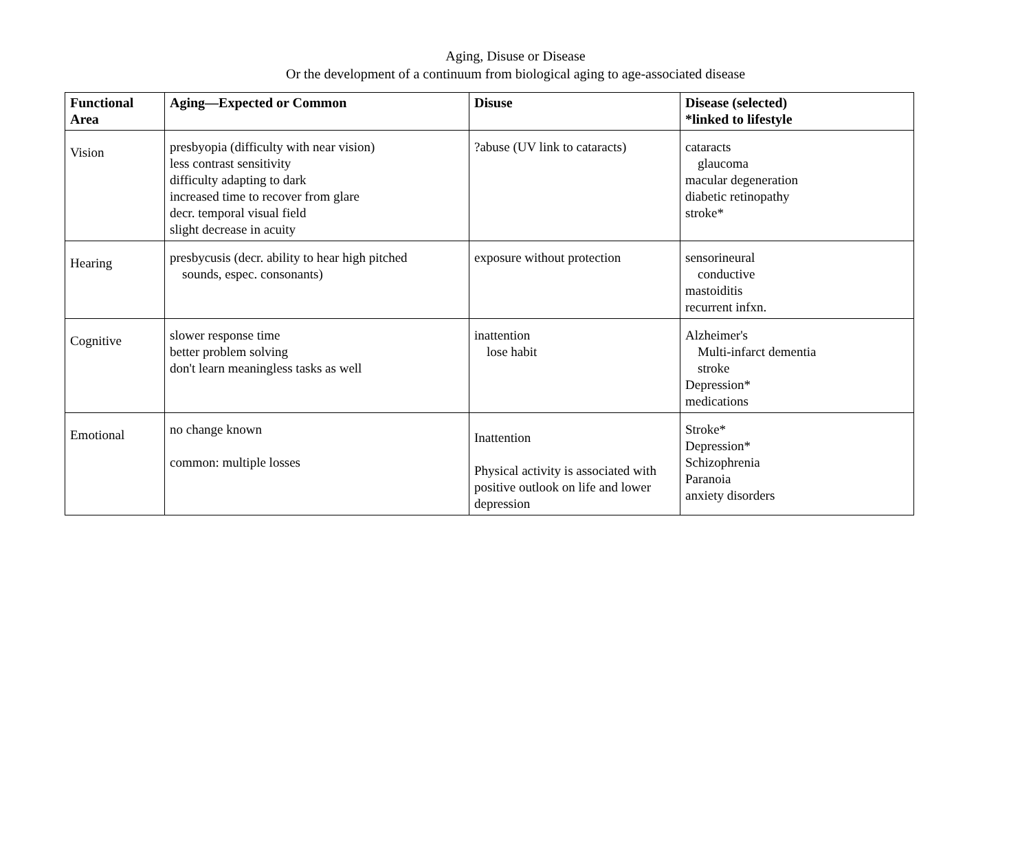Aging, Disuse or Disease
Or the development of a continuum from biological aging to age-associated disease
| Functional Area | Aging—Expected or Common | Disuse | Disease (selected) *linked to lifestyle |
| --- | --- | --- | --- |
| Vision | presbyopia (difficulty with near vision) less contrast sensitivity difficulty adapting to dark increased time to recover from glare decr. temporal visual field slight decrease in acuity | ?abuse (UV link to cataracts) | cataracts glaucoma macular degeneration diabetic retinopathy stroke* |
| Hearing | presbycusis (decr. ability to hear high pitched sounds, espec. consonants) | exposure without protection | sensorineural conductive mastoiditis recurrent infxn. |
| Cognitive | slower response time better problem solving don't learn meaningless tasks as well | inattention lose habit | Alzheimer's Multi-infarct dementia stroke Depression* medications |
| Emotional | no change known common: multiple losses | Inattention Physical activity is associated with positive outlook on life and lower depression | Stroke* Depression* Schizophrenia Paranoia anxiety disorders |